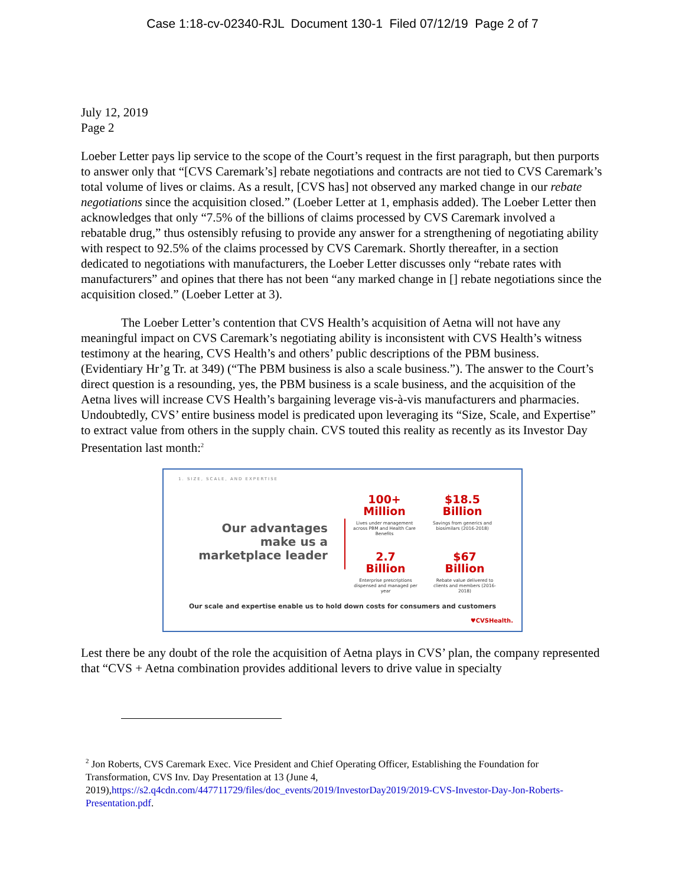Case 1:18-cv-02340-RJL Document 130-1 Filed 07/12/19 Page 2 of 7
July 12, 2019
Page 2
Loeber Letter pays lip service to the scope of the Court’s request in the first paragraph, but then purports to answer only that “[CVS Caremark’s] rebate negotiations and contracts are not tied to CVS Caremark’s total volume of lives or claims. As a result, [CVS has] not observed any marked change in our rebate negotiations since the acquisition closed.” (Loeber Letter at 1, emphasis added). The Loeber Letter then acknowledges that only “7.5% of the billions of claims processed by CVS Caremark involved a rebatable drug,” thus ostensibly refusing to provide any answer for a strengthening of negotiating ability with respect to 92.5% of the claims processed by CVS Caremark. Shortly thereafter, in a section dedicated to negotiations with manufacturers, the Loeber Letter discusses only “rebate rates with manufacturers” and opines that there has not been “any marked change in [] rebate negotiations since the acquisition closed.” (Loeber Letter at 3).
The Loeber Letter’s contention that CVS Health’s acquisition of Aetna will not have any meaningful impact on CVS Caremark’s negotiating ability is inconsistent with CVS Health’s witness testimony at the hearing, CVS Health’s and others’ public descriptions of the PBM business. (Evidentiary Hr’g Tr. at 349) (“The PBM business is also a scale business.”). The answer to the Court’s direct question is a resounding, yes, the PBM business is a scale business, and the acquisition of the Aetna lives will increase CVS Health’s bargaining leverage vis-à-vis manufacturers and pharmacies. Undoubtedly, CVS’ entire business model is predicated upon leveraging its “Size, Scale, and Expertise” to extract value from others in the supply chain. CVS touted this reality as recently as its Investor Day Presentation last month:<sup>2</sup>
1. SIZE, SCALE, AND EXPERTISE
Our advantages make us a marketplace leader
100+
Million
Lives under management across PBM and Health Care Benefits
$18.5
Billion
Savings from generics and biosimilars (2016-2018)
2.7
Billion
Enterprise prescriptions dispensed and managed per year
$67
Billion
Rebate value delivered to clients and members (2016-2018)
Our scale and expertise enable us to hold down costs for consumers and customers
♥CVSHealth.
Lest there be any doubt of the role the acquisition of Aetna plays in CVS’ plan, the company represented that “CVS + Aetna combination provides additional levers to drive value in specialty
<sup>2</sup> Jon Roberts, CVS Caremark Exec. Vice President and Chief Operating Officer, Establishing the Foundation for Transformation, CVS Inv. Day Presentation at 13 (June 4, 2019),https://s2.q4cdn.com/447711729/files/doc_events/2019/InvestorDay2019/2019-CVS-Investor-Day-Jon-Roberts-Presentation.pdf.